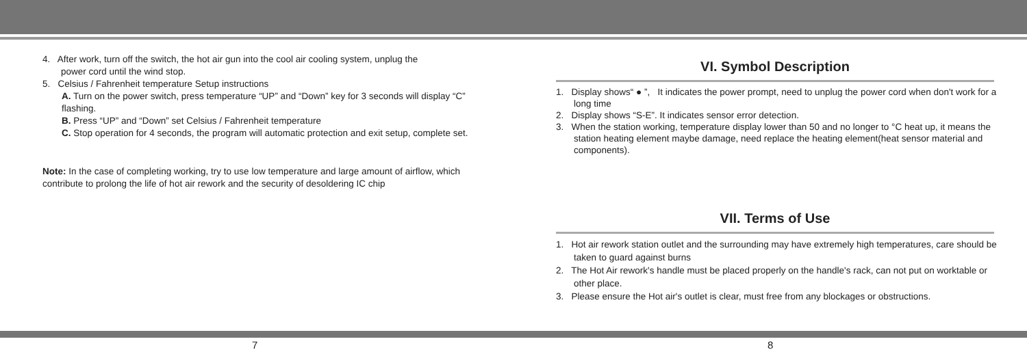4. After work, turn off the switch, the hot air gun into the cool air cooling system, unplug the
power cord until the wind stop.
5. Celsius / Fahrenheit temperature Setup instructions
A. Turn on the power switch, press temperature “UP” and “Down” key for 3 seconds will display “C” flashing.
B. Press “UP” and “Down” set Celsius / Fahrenheit temperature
C. Stop operation for 4 seconds, the program will automatic protection and exit setup, complete set.
Note: In the case of completing working, try to use low temperature and large amount of airflow, which contribute to prolong the life of hot air rework and the security of desoldering IC chip
VI. Symbol Description
1. Display shows“ ● ”, It indicates the power prompt, need to unplug the power cord when don't work for a long time
2. Display shows “S-E”. It indicates sensor error detection.
3. When the station working, temperature display lower than 50 and no longer to °C heat up, it means the station heating element maybe damage, need replace the heating element(heat sensor material and components).
VII. Terms of Use
1. Hot air rework station outlet and the surrounding may have extremely high temperatures, care should be taken to guard against burns
2. The Hot Air rework's handle must be placed properly on the handle's rack, can not put on worktable or other place.
3. Please ensure the Hot air's outlet is clear, must free from any blockages or obstructions.
7 8